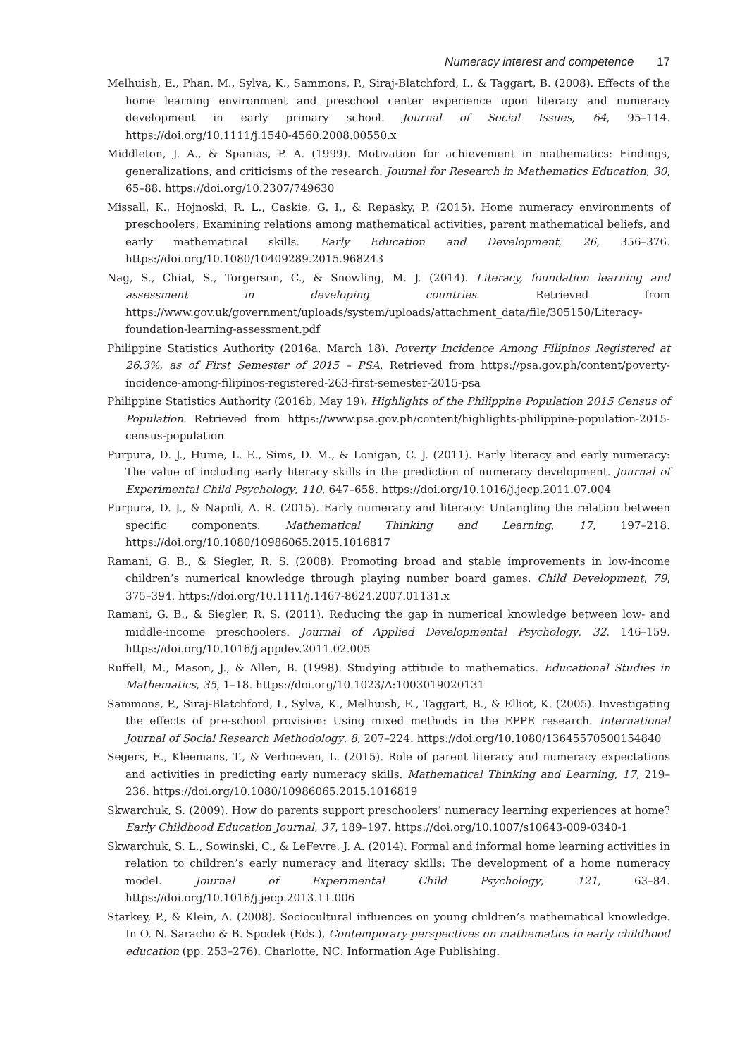Numeracy interest and competence 17
Melhuish, E., Phan, M., Sylva, K., Sammons, P., Siraj-Blatchford, I., & Taggart, B. (2008). Effects of the home learning environment and preschool center experience upon literacy and numeracy development in early primary school. Journal of Social Issues, 64, 95–114. https://doi.org/10.1111/j.1540-4560.2008.00550.x
Middleton, J. A., & Spanias, P. A. (1999). Motivation for achievement in mathematics: Findings, generalizations, and criticisms of the research. Journal for Research in Mathematics Education, 30, 65–88. https://doi.org/10.2307/749630
Missall, K., Hojnoski, R. L., Caskie, G. I., & Repasky, P. (2015). Home numeracy environments of preschoolers: Examining relations among mathematical activities, parent mathematical beliefs, and early mathematical skills. Early Education and Development, 26, 356–376. https://doi.org/10.1080/10409289.2015.968243
Nag, S., Chiat, S., Torgerson, C., & Snowling, M. J. (2014). Literacy, foundation learning and assessment in developing countries. Retrieved from https://www.gov.uk/government/uploads/system/uploads/attachment_data/file/305150/Literacy-foundation-learning-assessment.pdf
Philippine Statistics Authority (2016a, March 18). Poverty Incidence Among Filipinos Registered at 26.3%, as of First Semester of 2015 – PSA. Retrieved from https://psa.gov.ph/content/poverty-incidence-among-filipinos-registered-263-first-semester-2015-psa
Philippine Statistics Authority (2016b, May 19). Highlights of the Philippine Population 2015 Census of Population. Retrieved from https://www.psa.gov.ph/content/highlights-philippine-population-2015-census-population
Purpura, D. J., Hume, L. E., Sims, D. M., & Lonigan, C. J. (2011). Early literacy and early numeracy: The value of including early literacy skills in the prediction of numeracy development. Journal of Experimental Child Psychology, 110, 647–658. https://doi.org/10.1016/j.jecp.2011.07.004
Purpura, D. J., & Napoli, A. R. (2015). Early numeracy and literacy: Untangling the relation between specific components. Mathematical Thinking and Learning, 17, 197–218. https://doi.org/10.1080/10986065.2015.1016817
Ramani, G. B., & Siegler, R. S. (2008). Promoting broad and stable improvements in low-income children’s numerical knowledge through playing number board games. Child Development, 79, 375–394. https://doi.org/10.1111/j.1467-8624.2007.01131.x
Ramani, G. B., & Siegler, R. S. (2011). Reducing the gap in numerical knowledge between low- and middle-income preschoolers. Journal of Applied Developmental Psychology, 32, 146–159. https://doi.org/10.1016/j.appdev.2011.02.005
Ruffell, M., Mason, J., & Allen, B. (1998). Studying attitude to mathematics. Educational Studies in Mathematics, 35, 1–18. https://doi.org/10.1023/A:1003019020131
Sammons, P., Siraj-Blatchford, I., Sylva, K., Melhuish, E., Taggart, B., & Elliot, K. (2005). Investigating the effects of pre-school provision: Using mixed methods in the EPPE research. International Journal of Social Research Methodology, 8, 207–224. https://doi.org/10.1080/13645570500154840
Segers, E., Kleemans, T., & Verhoeven, L. (2015). Role of parent literacy and numeracy expectations and activities in predicting early numeracy skills. Mathematical Thinking and Learning, 17, 219–236. https://doi.org/10.1080/10986065.2015.1016819
Skwarchuk, S. (2009). How do parents support preschoolers’ numeracy learning experiences at home? Early Childhood Education Journal, 37, 189–197. https://doi.org/10.1007/s10643-009-0340-1
Skwarchuk, S. L., Sowinski, C., & LeFevre, J. A. (2014). Formal and informal home learning activities in relation to children’s early numeracy and literacy skills: The development of a home numeracy model. Journal of Experimental Child Psychology, 121, 63–84. https://doi.org/10.1016/j.jecp.2013.11.006
Starkey, P., & Klein, A. (2008). Sociocultural influences on young children’s mathematical knowledge. In O. N. Saracho & B. Spodek (Eds.), Contemporary perspectives on mathematics in early childhood education (pp. 253–276). Charlotte, NC: Information Age Publishing.